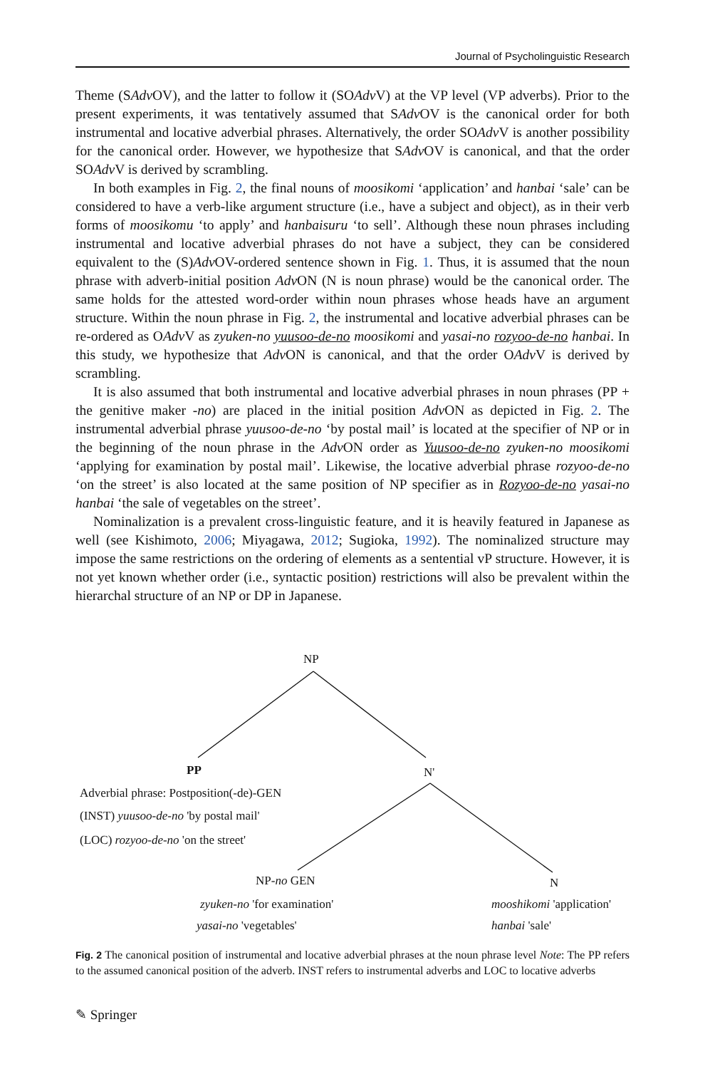Journal of Psycholinguistic Research
Theme (SAdv OV), and the latter to follow it (SOAdv V) at the VP level (VP adverbs). Prior to the present experiments, it was tentatively assumed that SAdv OV is the canonical order for both instrumental and locative adverbial phrases. Alternatively, the order SOAdv V is another possibility for the canonical order. However, we hypothesize that SAdv OV is canonical, and that the order SOAdv V is derived by scrambling.
In both examples in Fig. 2, the final nouns of moosikomi ‘application’ and hanbai ‘sale’ can be considered to have a verb-like argument structure (i.e., have a subject and object), as in their verb forms of moosikomu ‘to apply’ and hanbaisuru ‘to sell’. Although these noun phrases including instrumental and locative adverbial phrases do not have a subject, they can be considered equivalent to the (S)Adv OV-ordered sentence shown in Fig. 1. Thus, it is assumed that the noun phrase with adverb-initial position Adv ON (N is noun phrase) would be the canonical order. The same holds for the attested word-order within noun phrases whose heads have an argument structure. Within the noun phrase in Fig. 2, the instrumental and locative adverbial phrases can be re-ordered as OAdv V as zyuken-no yuusoo-de-no moosikomi and yasai-no rozyoo-de-no hanbai. In this study, we hypothesize that Adv ON is canonical, and that the order OAdv V is derived by scrambling.
It is also assumed that both instrumental and locative adverbial phrases in noun phrases (PP + the genitive maker -no) are placed in the initial position Adv ON as depicted in Fig. 2. The instrumental adverbial phrase yuusoo-de-no ‘by postal mail’ is located at the specifier of NP or in the beginning of the noun phrase in the Adv ON order as Yuusoo-de-no zyuken-no moosikomi ‘applying for examination by postal mail’. Likewise, the locative adverbial phrase rozyoo-de-no ‘on the street’ is also located at the same position of NP specifier as in Rozyoo-de-no yasai-no hanbai ‘the sale of vegetables on the street’.
Nominalization is a prevalent cross-linguistic feature, and it is heavily featured in Japanese as well (see Kishimoto, 2006; Miyagawa, 2012; Sugioka, 1992). The nominalized structure may impose the same restrictions on the ordering of elements as a sentential vP structure. However, it is not yet known whether order (i.e., syntactic position) restrictions will also be prevalent within the hierarchal structure of an NP or DP in Japanese.
NP
PP N'
Adverbial phrase: Postposition(-de)-GEN
(INST) yuusoo-de-no 'by postal mail'
(LOC) rozyoo-de-no 'on the street'
NP-no GEN N
zyuken-no 'for examination'
yasai-no 'vegetables'
mooshikomi 'application'
hanbai 'sale'
Fig. 2 The canonical position of instrumental and locative adverbial phrases at the noun phrase level Note: The PP refers to the assumed canonical position of the adverb. INST refers to instrumental adverbs and LOC to locative adverbs
✎ Springer